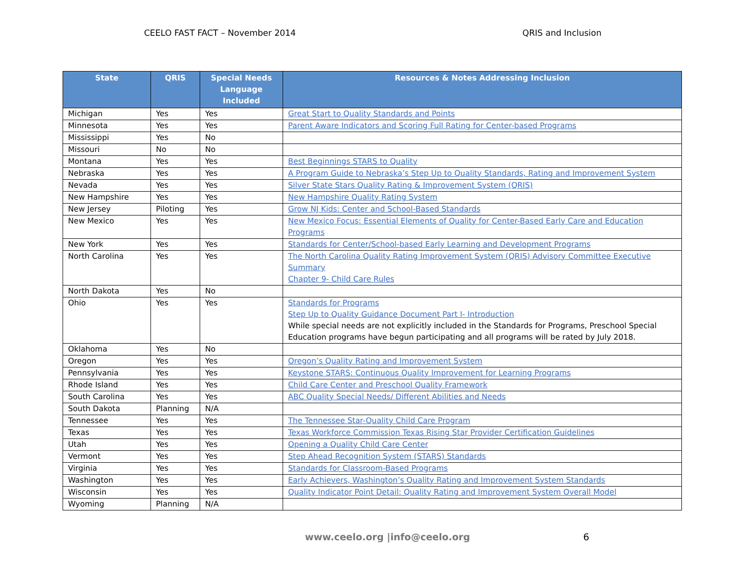CEELO FAST FACT – November 2014 QRIS and Inclusion
| State | QRIS | Special Needs Language Included | Resources & Notes Addressing Inclusion |
| --- | --- | --- | --- |
| Michigan | Yes | Yes | Great Start to Quality Standards and Points |
| Minnesota | Yes | Yes | Parent Aware Indicators and Scoring Full Rating for Center-based Programs |
| Mississippi | Yes | No | |
| Missouri | No | No | |
| Montana | Yes | Yes | Best Beginnings STARS to Quality |
| Nebraska | Yes | Yes | A Program Guide to Nebraska’s Step Up to Quality Standards, Rating and Improvement System |
| Nevada | Yes | Yes | Silver State Stars Quality Rating & Improvement System (QRIS) |
| New Hampshire | Yes | Yes | New Hampshire Quality Rating System |
| New Jersey | Piloting | Yes | Grow NJ Kids: Center and School-Based Standards |
| New Mexico | Yes | Yes | New Mexico Focus: Essential Elements of Quality for Center-Based Early Care and Education Programs |
| New York | Yes | Yes | Standards for Center/School-based Early Learning and Development Programs |
| North Carolina | Yes | Yes | The North Carolina Quality Rating Improvement System (QRIS) Advisory Committee Executive Summary Chapter 9- Child Care Rules |
| North Dakota | Yes | No | |
| Ohio | Yes | Yes | Standards for Programs Step Up to Quality Guidance Document Part I- Introduction While special needs are not explicitly included in the Standards for Programs, Preschool Special Education programs have begun participating and all programs will be rated by July 2018. |
| Oklahoma | Yes | No | |
| Oregon | Yes | Yes | Oregon’s Quality Rating and Improvement System |
| Pennsylvania | Yes | Yes | Keystone STARS: Continuous Quality Improvement for Learning Programs |
| Rhode Island | Yes | Yes | Child Care Center and Preschool Quality Framework |
| South Carolina | Yes | Yes | ABC Quality Special Needs/ Different Abilities and Needs |
| South Dakota | Planning | N/A | |
| Tennessee | Yes | Yes | The Tennessee Star-Quality Child Care Program |
| Texas | Yes | Yes | Texas Workforce Commission Texas Rising Star Provider Certification Guidelines |
| Utah | Yes | Yes | Opening a Quality Child Care Center |
| Vermont | Yes | Yes | Step Ahead Recognition System (STARS) Standards |
| Virginia | Yes | Yes | Standards for Classroom-Based Programs |
| Washington | Yes | Yes | Early Achievers, Washington’s Quality Rating and Improvement System Standards |
| Wisconsin | Yes | Yes | Quality Indicator Point Detail: Quality Rating and Improvement System Overall Model |
| Wyoming | Planning | N/A | |
www.ceelo.org |info@ceelo.org 6